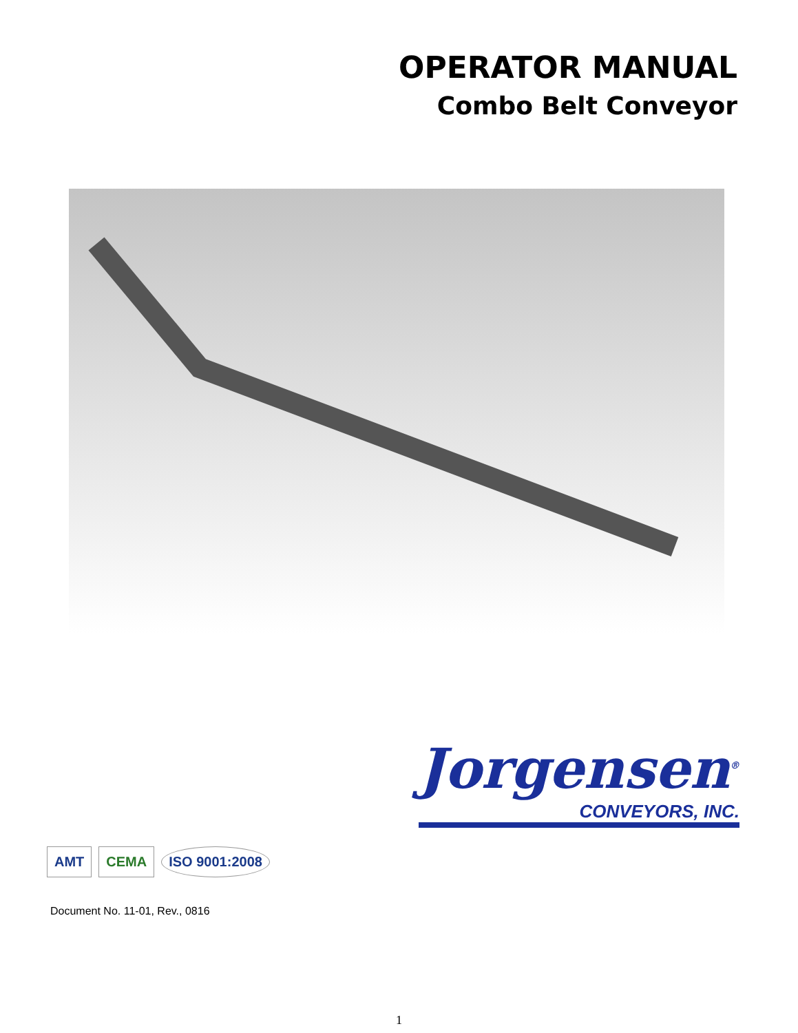OPERATOR MANUAL
Combo Belt Conveyor
AMT
CEMA
ISO 9001:2008
Jorgensen<sup>®</sup>
CONVEYORS, INC.
Document No. 11-01, Rev., 0816
1